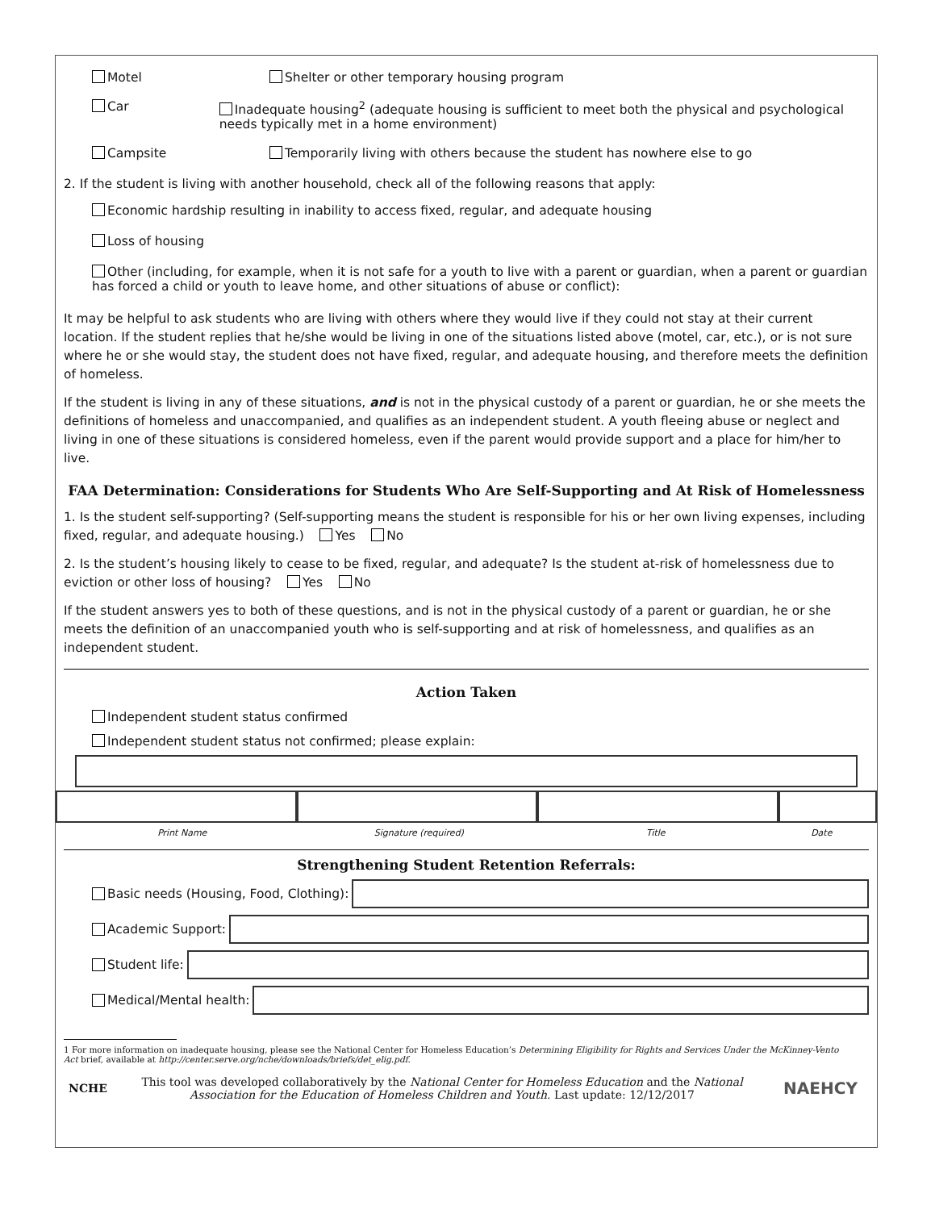Motel Shelter or other temporary housing program
Car Inadequate housing<sup>2</sup> (adequate housing is sufficient to meet both the physical and psychological needs typically met in a home environment)
Campsite Temporarily living with others because the student has nowhere else to go
2. If the student is living with another household, check all of the following reasons that apply:
Economic hardship resulting in inability to access fixed, regular, and adequate housing
Loss of housing
Other (including, for example, when it is not safe for a youth to live with a parent or guardian, when a parent or guardian has forced a child or youth to leave home, and other situations of abuse or conflict):
It may be helpful to ask students who are living with others where they would live if they could not stay at their current location. If the student replies that he/she would be living in one of the situations listed above (motel, car, etc.), or is not sure where he or she would stay, the student does not have fixed, regular, and adequate housing, and therefore meets the definition of homeless.
If the student is living in any of these situations, and is not in the physical custody of a parent or guardian, he or she meets the definitions of homeless and unaccompanied, and qualifies as an independent student. A youth fleeing abuse or neglect and living in one of these situations is considered homeless, even if the parent would provide support and a place for him/her to live.
FAA Determination: Considerations for Students Who Are Self-Supporting and At Risk of Homelessness
1. Is the student self-supporting? (Self-supporting means the student is responsible for his or her own living expenses, including fixed, regular, and adequate housing.) Yes No
2. Is the student’s housing likely to cease to be fixed, regular, and adequate? Is the student at-risk of homelessness due to eviction or other loss of housing? Yes No
If the student answers yes to both of these questions, and is not in the physical custody of a parent or guardian, he or she meets the definition of an unaccompanied youth who is self-supporting and at risk of homelessness, and qualifies as an independent student.
Action Taken
Independent student status confirmed
Independent student status not confirmed; please explain:
Print Name Signature (required) Title Date
Strengthening Student Retention Referrals:
Basic needs (Housing, Food, Clothing):
Academic Support:
Student life:
Medical/Mental health:
1 For more information on inadequate housing, please see the National Center for Homeless Education’s Determining Eligibility for Rights and Services Under the McKinney-Vento Act brief, available at http://center.serve.org/nche/downloads/briefs/det_elig.pdf.
NCHE
This tool was developed collaboratively by the National Center for Homeless Education and the National Association for the Education of Homeless Children and Youth. Last update: 12/12/2017
NAEHCY